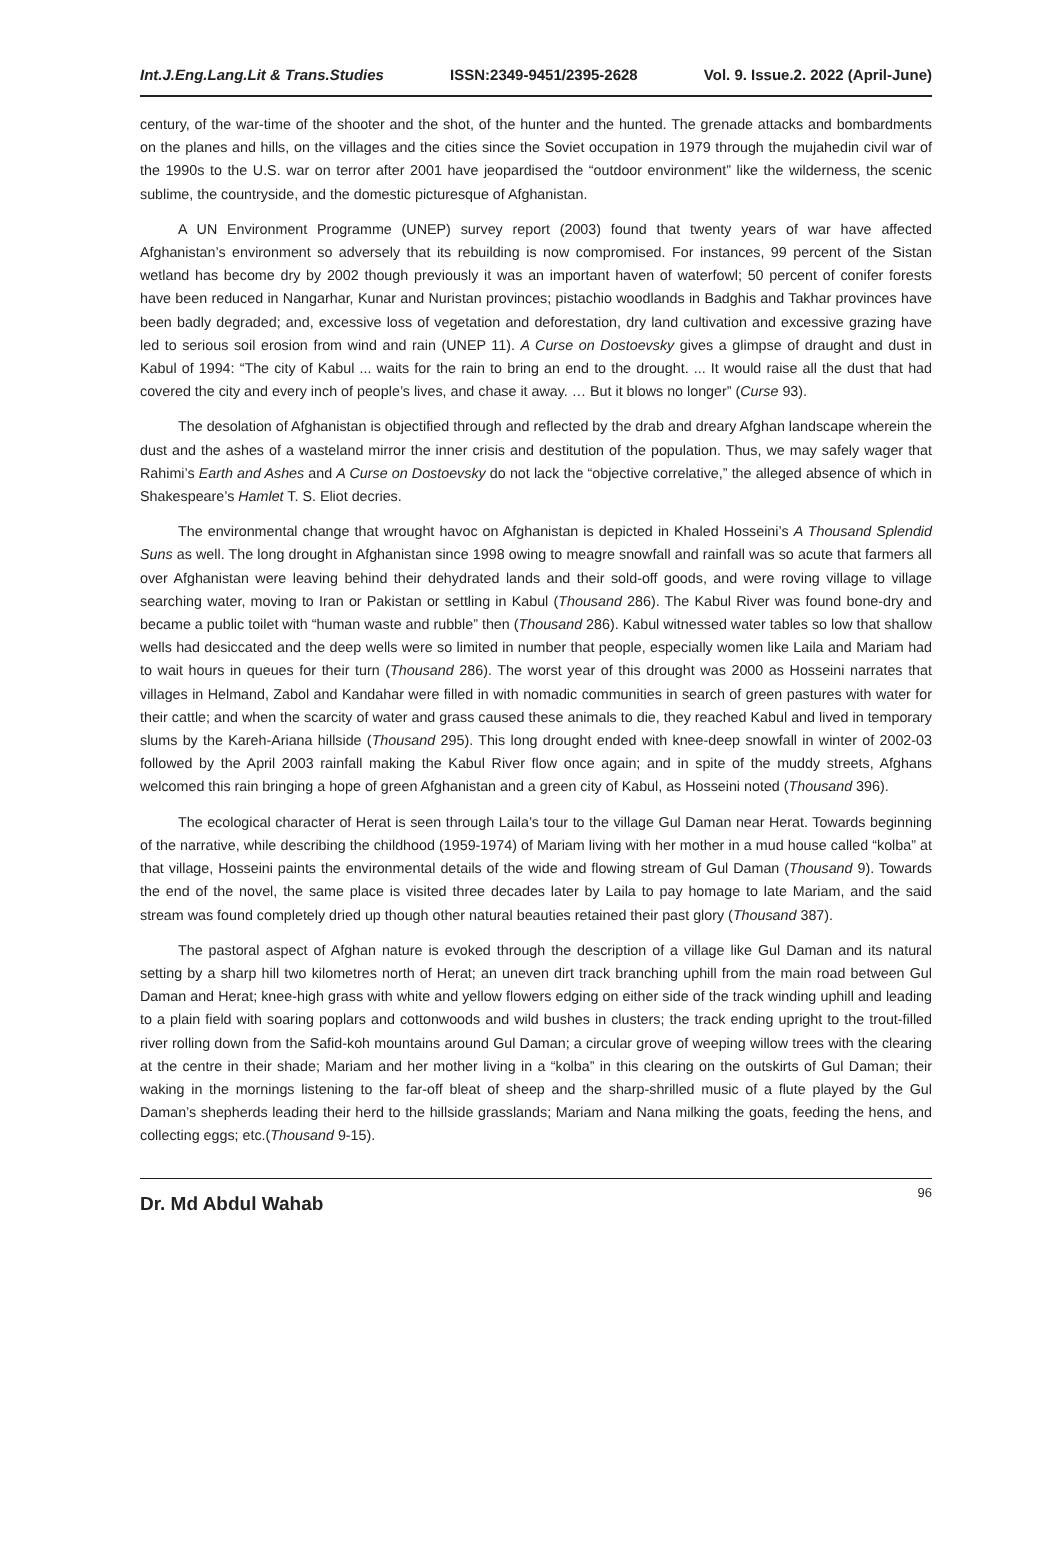Int.J.Eng.Lang.Lit & Trans.Studies ISSN:2349-9451/2395-2628 Vol. 9. Issue.2. 2022 (April-June)
century, of the war-time of the shooter and the shot, of the hunter and the hunted. The grenade attacks and bombardments on the planes and hills, on the villages and the cities since the Soviet occupation in 1979 through the mujahedin civil war of the 1990s to the U.S. war on terror after 2001 have jeopardised the “outdoor environment” like the wilderness, the scenic sublime, the countryside, and the domestic picturesque of Afghanistan.
A UN Environment Programme (UNEP) survey report (2003) found that twenty years of war have affected Afghanistan’s environment so adversely that its rebuilding is now compromised. For instances, 99 percent of the Sistan wetland has become dry by 2002 though previously it was an important haven of waterfowl; 50 percent of conifer forests have been reduced in Nangarhar, Kunar and Nuristan provinces; pistachio woodlands in Badghis and Takhar provinces have been badly degraded; and, excessive loss of vegetation and deforestation, dry land cultivation and excessive grazing have led to serious soil erosion from wind and rain (UNEP 11). A Curse on Dostoevsky gives a glimpse of draught and dust in Kabul of 1994: “The city of Kabul ... waits for the rain to bring an end to the drought. ... It would raise all the dust that had covered the city and every inch of people’s lives, and chase it away. … But it blows no longer” (Curse 93).
The desolation of Afghanistan is objectified through and reflected by the drab and dreary Afghan landscape wherein the dust and the ashes of a wasteland mirror the inner crisis and destitution of the population. Thus, we may safely wager that Rahimi’s Earth and Ashes and A Curse on Dostoevsky do not lack the “objective correlative,” the alleged absence of which in Shakespeare’s Hamlet T. S. Eliot decries.
The environmental change that wrought havoc on Afghanistan is depicted in Khaled Hosseini’s A Thousand Splendid Suns as well. The long drought in Afghanistan since 1998 owing to meagre snowfall and rainfall was so acute that farmers all over Afghanistan were leaving behind their dehydrated lands and their sold-off goods, and were roving village to village searching water, moving to Iran or Pakistan or settling in Kabul (Thousand 286). The Kabul River was found bone-dry and became a public toilet with “human waste and rubble” then (Thousand 286). Kabul witnessed water tables so low that shallow wells had desiccated and the deep wells were so limited in number that people, especially women like Laila and Mariam had to wait hours in queues for their turn (Thousand 286). The worst year of this drought was 2000 as Hosseini narrates that villages in Helmand, Zabol and Kandahar were filled in with nomadic communities in search of green pastures with water for their cattle; and when the scarcity of water and grass caused these animals to die, they reached Kabul and lived in temporary slums by the Kareh-Ariana hillside (Thousand 295). This long drought ended with knee-deep snowfall in winter of 2002-03 followed by the April 2003 rainfall making the Kabul River flow once again; and in spite of the muddy streets, Afghans welcomed this rain bringing a hope of green Afghanistan and a green city of Kabul, as Hosseini noted (Thousand 396).
The ecological character of Herat is seen through Laila’s tour to the village Gul Daman near Herat. Towards beginning of the narrative, while describing the childhood (1959-1974) of Mariam living with her mother in a mud house called “kolba” at that village, Hosseini paints the environmental details of the wide and flowing stream of Gul Daman (Thousand 9). Towards the end of the novel, the same place is visited three decades later by Laila to pay homage to late Mariam, and the said stream was found completely dried up though other natural beauties retained their past glory (Thousand 387).
The pastoral aspect of Afghan nature is evoked through the description of a village like Gul Daman and its natural setting by a sharp hill two kilometres north of Herat; an uneven dirt track branching uphill from the main road between Gul Daman and Herat; knee-high grass with white and yellow flowers edging on either side of the track winding uphill and leading to a plain field with soaring poplars and cottonwoods and wild bushes in clusters; the track ending upright to the trout-filled river rolling down from the Safid-koh mountains around Gul Daman; a circular grove of weeping willow trees with the clearing at the centre in their shade; Mariam and her mother living in a “kolba” in this clearing on the outskirts of Gul Daman; their waking in the mornings listening to the far-off bleat of sheep and the sharp-shrilled music of a flute played by the Gul Daman’s shepherds leading their herd to the hillside grasslands; Mariam and Nana milking the goats, feeding the hens, and collecting eggs; etc.(Thousand 9-15).
Dr. Md Abdul Wahab 96